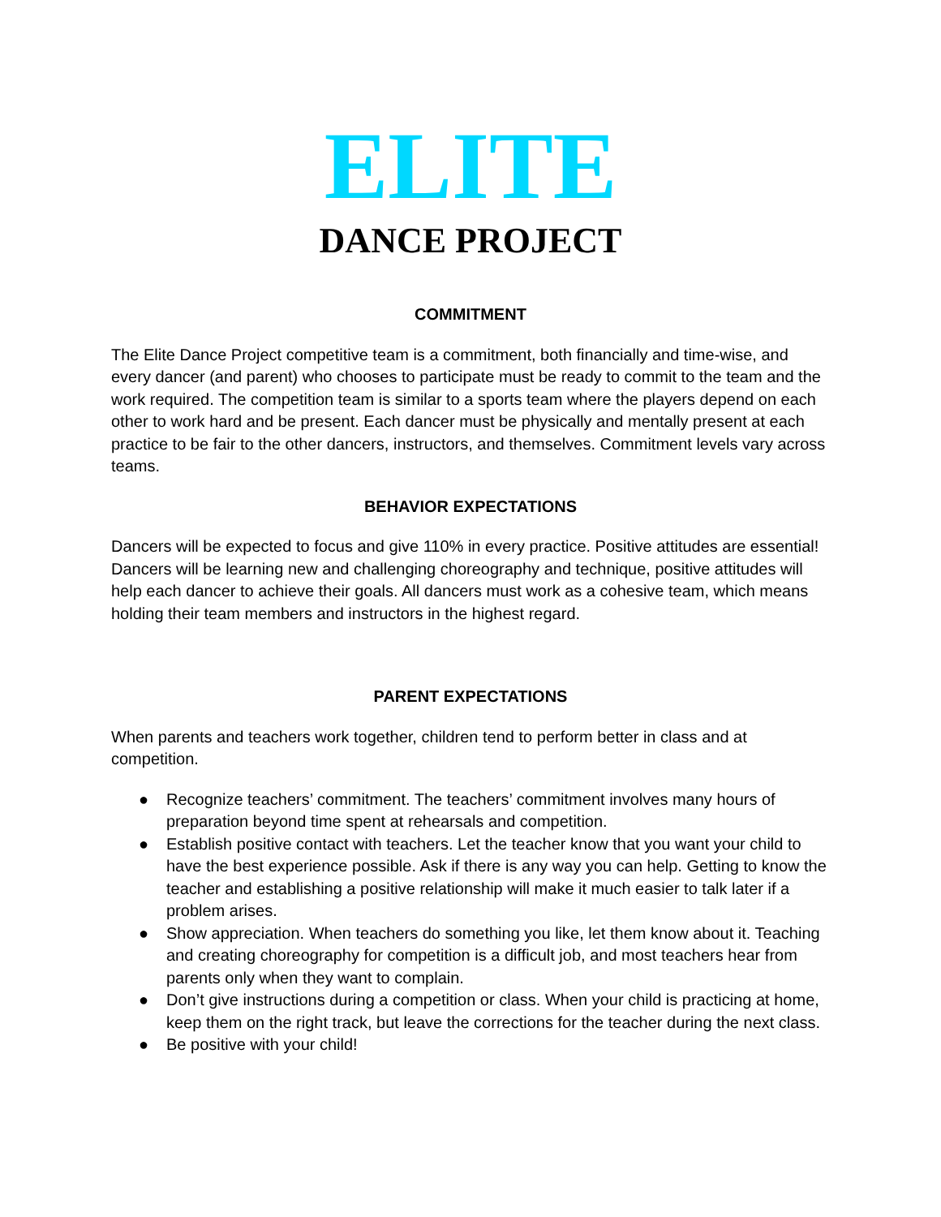ELITE
DANCE PROJECT
COMMITMENT
The Elite Dance Project competitive team is a commitment, both financially and time-wise, and every dancer (and parent) who chooses to participate must be ready to commit to the team and the work required. The competition team is similar to a sports team where the players depend on each other to work hard and be present. Each dancer must be physically and mentally present at each practice to be fair to the other dancers, instructors, and themselves. Commitment levels vary across teams.
BEHAVIOR EXPECTATIONS
Dancers will be expected to focus and give 110% in every practice. Positive attitudes are essential! Dancers will be learning new and challenging choreography and technique, positive attitudes will help each dancer to achieve their goals. All dancers must work as a cohesive team, which means holding their team members and instructors in the highest regard.
PARENT EXPECTATIONS
When parents and teachers work together, children tend to perform better in class and at competition.
● Recognize teachers’ commitment. The teachers’ commitment involves many hours of preparation beyond time spent at rehearsals and competition.
● Establish positive contact with teachers. Let the teacher know that you want your child to have the best experience possible. Ask if there is any way you can help. Getting to know the teacher and establishing a positive relationship will make it much easier to talk later if a problem arises.
● Show appreciation. When teachers do something you like, let them know about it. Teaching and creating choreography for competition is a difficult job, and most teachers hear from parents only when they want to complain.
● Don’t give instructions during a competition or class. When your child is practicing at home, keep them on the right track, but leave the corrections for the teacher during the next class.
● Be positive with your child!